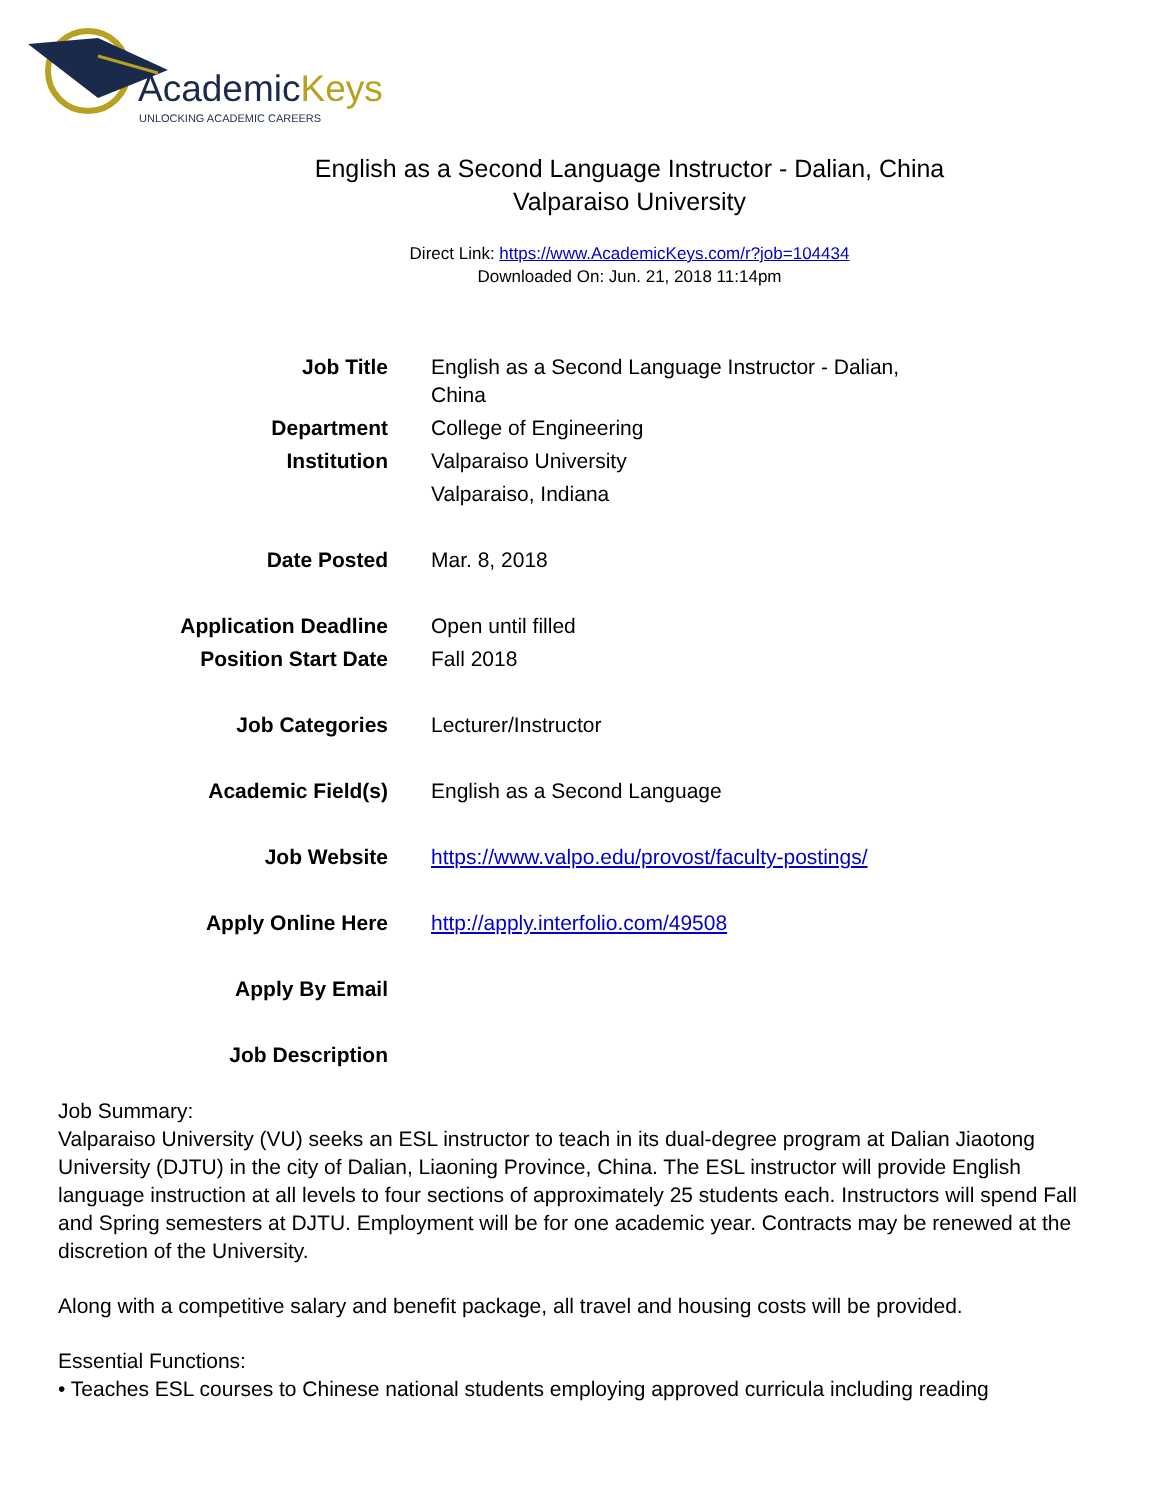AcademicKeys
UNLOCKING ACADEMIC CAREERS
English as a Second Language Instructor - Dalian, China
Valparaiso University
Direct Link: https://www.AcademicKeys.com/r?job=104434
Downloaded On: Jun. 21, 2018 11:14pm
| Job Title | English as a Second Language Instructor - Dalian, China |
| Department | College of Engineering |
| Institution | Valparaiso University Valparaiso, Indiana |
| Date Posted | Mar. 8, 2018 |
| Application Deadline | Open until filled |
| Position Start Date | Fall 2018 |
| Job Categories | Lecturer/Instructor |
| Academic Field(s) | English as a Second Language |
| Job Website | https://www.valpo.edu/provost/faculty-postings/ |
| Apply Online Here | http://apply.interfolio.com/49508 |
| Apply By Email | |
| Job Description | |
Job Summary:
Valparaiso University (VU) seeks an ESL instructor to teach in its dual-degree program at Dalian Jiaotong University (DJTU) in the city of Dalian, Liaoning Province, China. The ESL instructor will provide English language instruction at all levels to four sections of approximately 25 students each. Instructors will spend Fall and Spring semesters at DJTU. Employment will be for one academic year. Contracts may be renewed at the discretion of the University.
Along with a competitive salary and benefit package, all travel and housing costs will be provided.
Essential Functions:
• Teaches ESL courses to Chinese national students employing approved curricula including reading